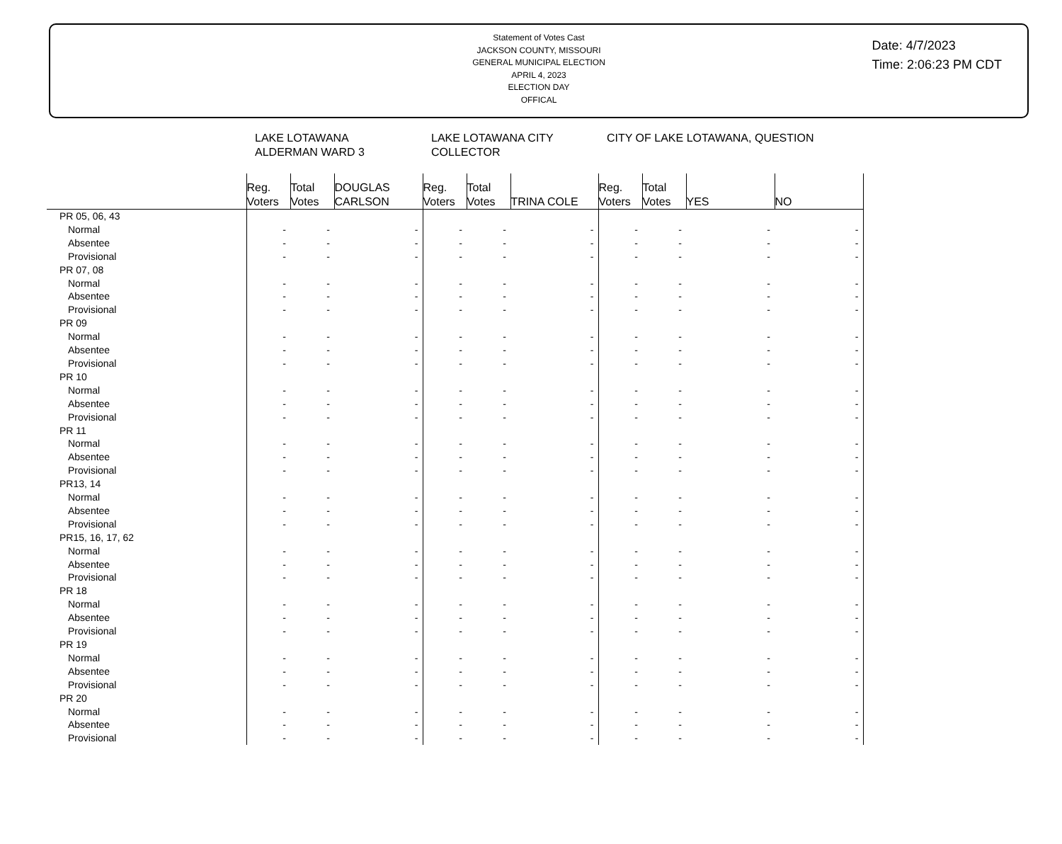Statement of Votes Cast
JACKSON COUNTY, MISSOURI
GENERAL MUNICIPAL ELECTION
APRIL 4, 2023
ELECTION DAY
OFFICAL
Date: 4/7/2023
Time: 2:06:23 PM CDT
| | LAKE LOTAWANA ALDERMAN WARD 3 | | | LAKE LOTAWANA CITY COLLECTOR | | | CITY OF LAKE LOTAWANA, QUESTION | | | |
| | Reg. Voters | Total Votes | DOUGLAS CARLSON | Reg. Voters | Total Votes | TRINA COLE | Reg. Voters | Total Votes | YES | NO |
| PR 05, 06, 43 | | | | | | | | | | |
| Normal | - | - | - | - | - | - | - | - | - | - |
| Absentee | - | - | - | - | - | - | - | - | - | - |
| Provisional | - | - | - | - | - | - | - | - | - | - |
| PR 07, 08 | | | | | | | | | | |
| Normal | - | - | - | - | - | - | - | - | - | - |
| Absentee | - | - | - | - | - | - | - | - | - | - |
| Provisional | - | - | - | - | - | - | - | - | - | - |
| PR 09 | | | | | | | | | | |
| Normal | - | - | - | - | - | - | - | - | - | - |
| Absentee | - | - | - | - | - | - | - | - | - | - |
| Provisional | - | - | - | - | - | - | - | - | - | - |
| PR 10 | | | | | | | | | | |
| Normal | - | - | - | - | - | - | - | - | - | - |
| Absentee | - | - | - | - | - | - | - | - | - | - |
| Provisional | - | - | - | - | - | - | - | - | - | - |
| PR 11 | | | | | | | | | | |
| Normal | - | - | - | - | - | - | - | - | - | - |
| Absentee | - | - | - | - | - | - | - | - | - | - |
| Provisional | - | - | - | - | - | - | - | - | - | - |
| PR13, 14 | | | | | | | | | | |
| Normal | - | - | - | - | - | - | - | - | - | - |
| Absentee | - | - | - | - | - | - | - | - | - | - |
| Provisional | - | - | - | - | - | - | - | - | - | - |
| PR15, 16, 17, 62 | | | | | | | | | | |
| Normal | - | - | - | - | - | - | - | - | - | - |
| Absentee | - | - | - | - | - | - | - | - | - | - |
| Provisional | - | - | - | - | - | - | - | - | - | - |
| PR 18 | | | | | | | | | | |
| Normal | - | - | - | - | - | - | - | - | - | - |
| Absentee | - | - | - | - | - | - | - | - | - | - |
| Provisional | - | - | - | - | - | - | - | - | - | - |
| PR 19 | | | | | | | | | | |
| Normal | - | - | - | - | - | - | - | - | - | - |
| Absentee | - | - | - | - | - | - | - | - | - | - |
| Provisional | - | - | - | - | - | - | - | - | - | - |
| PR 20 | | | | | | | | | | |
| Normal | - | - | - | - | - | - | - | - | - | - |
| Absentee | - | - | - | - | - | - | - | - | - | - |
| Provisional | - | - | - | - | - | - | - | - | - | - |